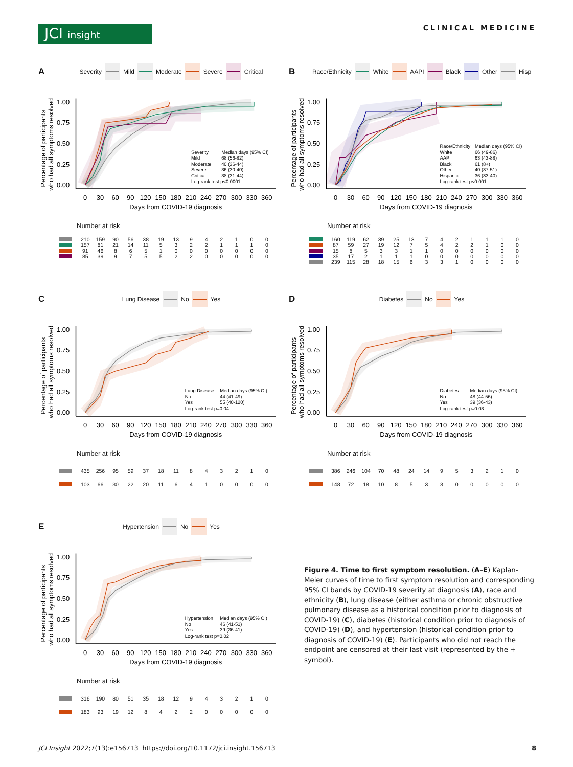JCI insight
CLINICAL MEDICINE
A
Severity Mild Moderate Severe Critical
1.00
0.75
0.50
0.25
0.00
Percentage of participants
who had all symptoms resolved
0
30
60
90
120
150
180
210
240
270
300
330
360
Days from COVID-19 diagnosis
Severity
Median days (95% CI)
Mild
68 (56-82)
Moderate
40 (36-44)
Severe
36 (30-40)
Critical
38 (31-44)
Log-rank test p<0.0001
Number at risk
| | 210 | 159 | 90 | 56 | 38 | 19 | 13 | 9 | 4 | 2 | 1 | 0 | 0 |
| | 157 | 81 | 21 | 14 | 11 | 5 | 3 | 2 | 2 | 1 | 1 | 1 | 0 |
| | 91 | 46 | 8 | 6 | 5 | 1 | 0 | 0 | 0 | 0 | 0 | 0 | 0 |
| | 85 | 39 | 9 | 7 | 5 | 5 | 2 | 2 | 0 | 0 | 0 | 0 | 0 |
B
Race/Ethnicity White AAPI Black Other Hisp
1.00
0.75
0.50
0.25
0.00
Percentage of participants
who had all symptoms resolved
0
30
60
90
120
150
180
210
240
270
300
330
360
Days from COVID-19 diagnosis
Race/Ethnicity
Median days (95% CI)
White
66 (49-86)
AAPI
63 (43-88)
Black
61 (8+)
Other
40 (37-51)
Hispanic
36 (33-40)
Log-rank test p<0.001
Number at risk
| | 160 | 119 | 62 | 39 | 25 | 13 | 7 | 4 | 2 | 1 | 1 | 1 | 0 |
| | 87 | 59 | 27 | 19 | 12 | 7 | 5 | 4 | 2 | 2 | 1 | 0 | 0 |
| | 15 | 8 | 5 | 3 | 3 | 1 | 1 | 0 | 0 | 0 | 0 | 0 | 0 |
| | 35 | 17 | 2 | 1 | 1 | 1 | 0 | 0 | 0 | 0 | 0 | 0 | 0 |
| | 239 | 115 | 28 | 18 | 15 | 6 | 3 | 3 | 1 | 0 | 0 | 0 | 0 |
C
Lung Disease No Yes
1.00
0.75
0.50
0.25
0.00
Percentage of participants
who had all symptoms resolved
0
30
60
90
120
150
180
210
240
270
300
330
360
Days from COVID-19 diagnosis
Lung Disease
Median days (95% CI)
No
44 (41-49)
Yes
55 (40-120)
Log-rank test p=0.04
Number at risk
| | 435 | 256 | 95 | 59 | 37 | 18 | 11 | 8 | 4 | 3 | 2 | 1 | 0 |
| | 103 | 66 | 30 | 22 | 20 | 11 | 6 | 4 | 1 | 0 | 0 | 0 | 0 |
D
Diabetes No Yes
1.00
0.75
0.50
0.25
0.00
Percentage of participants
who had all symptoms resolved
0
30
60
90
120
150
180
210
240
270
300
330
360
Days from COVID-19 diagnosis
Diabetes
Median days (95% CI)
No
48 (44-56)
Yes
39 (36-43)
Log-rank test p=0.03
Number at risk
| | 386 | 246 | 104 | 70 | 48 | 24 | 14 | 9 | 5 | 3 | 2 | 1 | 0 |
| | 148 | 72 | 18 | 10 | 8 | 5 | 3 | 3 | 0 | 0 | 0 | 0 | 0 |
E
Hypertension No Yes
1.00
0.75
0.50
0.25
0.00
Percentage of participants
who had all symptoms resolved
0
30
60
90
120
150
180
210
240
270
300
330
360
Days from COVID-19 diagnosis
Hypertension
Median days (95% CI)
No
46 (41-51)
Yes
39 (36-41)
Log-rank test p=0.02
Number at risk
| | 316 | 190 | 80 | 51 | 35 | 18 | 12 | 9 | 4 | 3 | 2 | 1 | 0 |
| | 183 | 93 | 19 | 12 | 8 | 4 | 2 | 2 | 0 | 0 | 0 | 0 | 0 |
Figure 4. Time to first symptom resolution. (A–E) Kaplan-Meier curves of time to first symptom resolution and corresponding 95% CI bands by COVID-19 severity at diagnosis (A), race and ethnicity (B), lung disease (either asthma or chronic obstructive pulmonary disease as a historical condition prior to diagnosis of COVID-19) (C), diabetes (historical condition prior to diagnosis of COVID-19) (D), and hypertension (historical condition prior to diagnosis of COVID-19) (E). Participants who did not reach the endpoint are censored at their last visit (represented by the + symbol).
JCI Insight 2022;7(13):e156713 https://doi.org/10.1172/jci.insight.156713 8